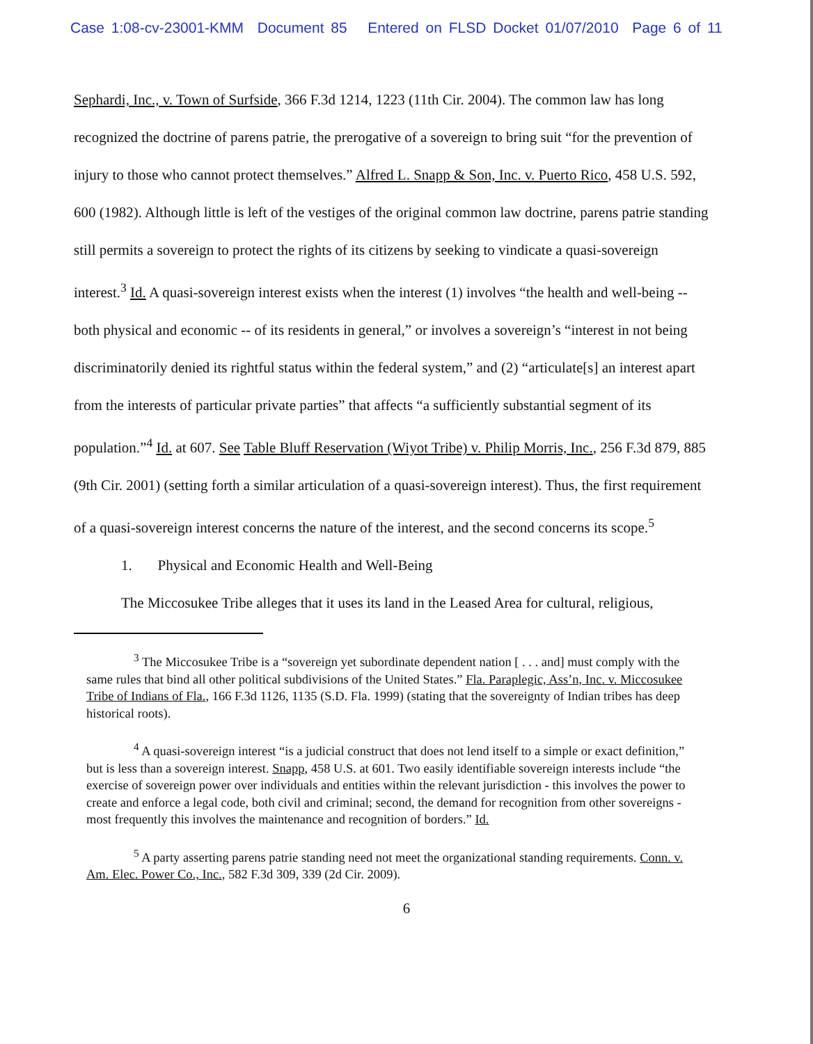Case 1:08-cv-23001-KMM Document 85 Entered on FLSD Docket 01/07/2010 Page 6 of 11
Sephardi, Inc., v. Town of Surfside, 366 F.3d 1214, 1223 (11th Cir. 2004). The common law has long recognized the doctrine of parens patrie, the prerogative of a sovereign to bring suit “for the prevention of injury to those who cannot protect themselves.” Alfred L. Snapp & Son, Inc. v. Puerto Rico, 458 U.S. 592, 600 (1982). Although little is left of the vestiges of the original common law doctrine, parens patrie standing still permits a sovereign to protect the rights of its citizens by seeking to vindicate a quasi-sovereign interest.<sup>3</sup> Id. A quasi-sovereign interest exists when the interest (1) involves “the health and well-being -- both physical and economic -- of its residents in general,” or involves a sovereign’s “interest in not being discriminatorily denied its rightful status within the federal system,” and (2) “articulate[s] an interest apart from the interests of particular private parties” that affects “a sufficiently substantial segment of its population.”<sup>4</sup> Id. at 607. See Table Bluff Reservation (Wiyot Tribe) v. Philip Morris, Inc., 256 F.3d 879, 885 (9th Cir. 2001) (setting forth a similar articulation of a quasi-sovereign interest). Thus, the first requirement of a quasi-sovereign interest concerns the nature of the interest, and the second concerns its scope.<sup>5</sup>
1. Physical and Economic Health and Well-Being
The Miccosukee Tribe alleges that it uses its land in the Leased Area for cultural, religious,
<sup>3</sup> The Miccosukee Tribe is a “sovereign yet subordinate dependent nation [ . . . and] must comply with the same rules that bind all other political subdivisions of the United States.” Fla. Paraplegic, Ass’n, Inc. v. Miccosukee Tribe of Indians of Fla., 166 F.3d 1126, 1135 (S.D. Fla. 1999) (stating that the sovereignty of Indian tribes has deep historical roots).
<sup>4</sup> A quasi-sovereign interest “is a judicial construct that does not lend itself to a simple or exact definition,” but is less than a sovereign interest. Snapp, 458 U.S. at 601. Two easily identifiable sovereign interests include “the exercise of sovereign power over individuals and entities within the relevant jurisdiction - this involves the power to create and enforce a legal code, both civil and criminal; second, the demand for recognition from other sovereigns - most frequently this involves the maintenance and recognition of borders.” Id.
<sup>5</sup> A party asserting parens patrie standing need not meet the organizational standing requirements. Conn. v. Am. Elec. Power Co., Inc., 582 F.3d 309, 339 (2d Cir. 2009).
6